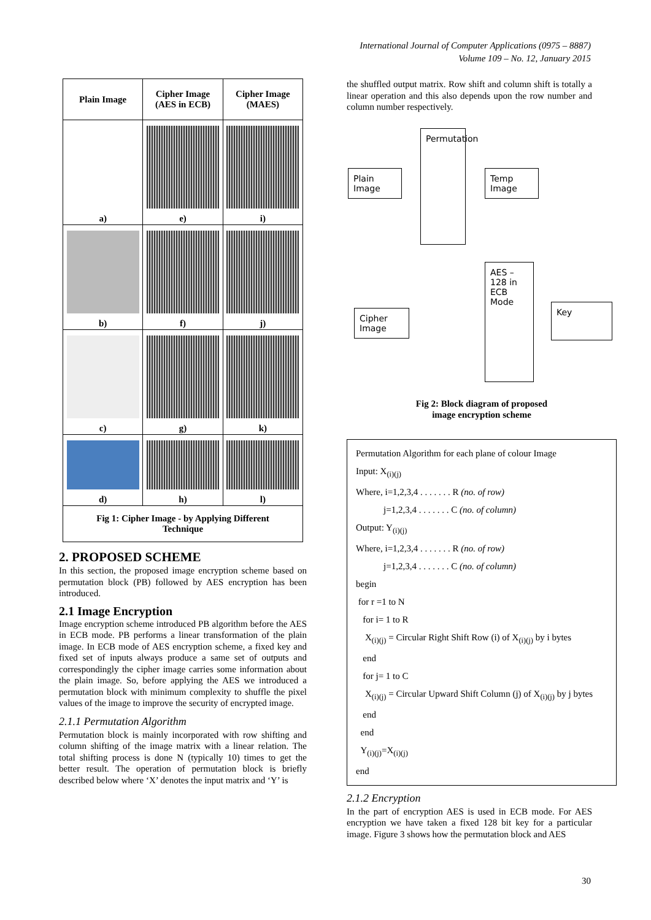International Journal of Computer Applications (0975 – 8887)
Volume 109 – No. 12, January 2015
| Plain Image | Cipher Image (AES in ECB) | Cipher Image (MAES) |
| --- | --- | --- |
| a) | e) | i) |
| b) | f) | j) |
| c) | g) | k) |
| d) | h) | l) |
| Fig 1: Cipher Image - by Applying Different Technique | | |
2. PROPOSED SCHEME
In this section, the proposed image encryption scheme based on permutation block (PB) followed by AES encryption has been introduced.
2.1 Image Encryption
Image encryption scheme introduced PB algorithm before the AES in ECB mode. PB performs a linear transformation of the plain image. In ECB mode of AES encryption scheme, a fixed key and fixed set of inputs always produce a same set of outputs and correspondingly the cipher image carries some information about the plain image. So, before applying the AES we introduced a permutation block with minimum complexity to shuffle the pixel values of the image to improve the security of encrypted image.
2.1.1 Permutation Algorithm
Permutation block is mainly incorporated with row shifting and column shifting of the image matrix with a linear relation. The total shifting process is done N (typically 10) times to get the better result. The operation of permutation block is briefly described below where ‘X’ denotes the input matrix and ‘Y’ is
the shuffled output matrix. Row shift and column shift is totally a linear operation and this also depends upon the row number and column number respectively.
Plain Image
Permutation
Temp Image
AES – 128 in ECB Mode
Key
Cipher Image
Fig 2: Block diagram of proposed
image encryption scheme
Permutation Algorithm for each plane of colour Image
Input: X<sub>(i)(j)</sub>
Where, i=1,2,3,4 . . . . . . . R (no. of row)
j=1,2,3,4 . . . . . . . C (no. of column)
Output: Y<sub>(i)(j)</sub>
Where, i=1,2,3,4 . . . . . . . R (no. of row)
j=1,2,3,4 . . . . . . . C (no. of column)
begin
for r =1 to N
for i= 1 to R
X<sub>(i)(j)</sub> = Circular Right Shift Row (i) of X<sub>(i)(j)</sub> by i bytes
end
for j= 1 to C
X<sub>(i)(j)</sub> = Circular Upward Shift Column (j) of X<sub>(i)(j)</sub> by j bytes
end
end
Y<sub>(i)(j)</sub>=X<sub>(i)(j)</sub>
end
2.1.2 Encryption
In the part of encryption AES is used in ECB mode. For AES encryption we have taken a fixed 128 bit key for a particular image. Figure 3 shows how the permutation block and AES
30